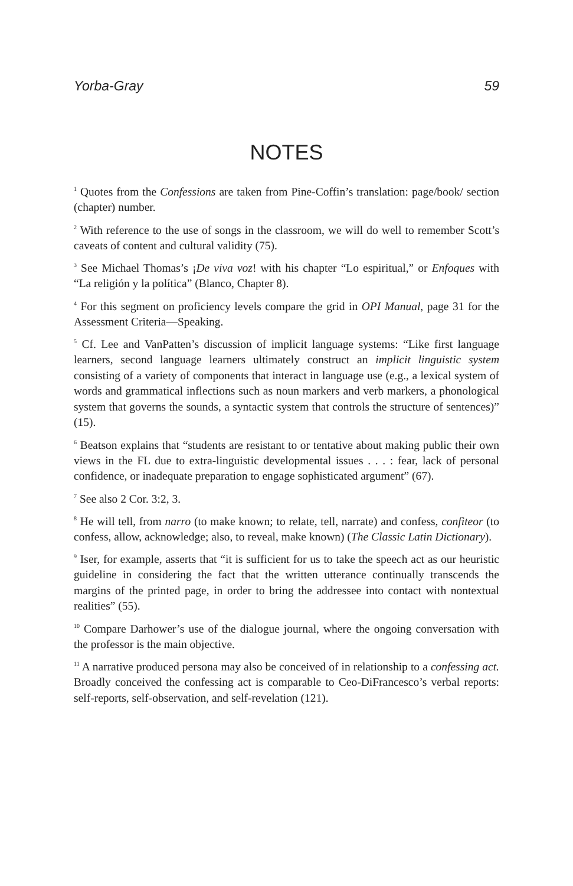Yorba-Gray 59
NOTES
<sup>1</sup> Quotes from the Confessions are taken from Pine-Coffin’s translation: page/book/ section (chapter) number.
<sup>2</sup> With reference to the use of songs in the classroom, we will do well to remember Scott’s caveats of content and cultural validity (75).
<sup>3</sup> See Michael Thomas’s ¡De viva voz! with his chapter “Lo espiritual,” or Enfoques with “La religión y la política” (Blanco, Chapter 8).
<sup>4</sup> For this segment on proficiency levels compare the grid in OPI Manual, page 31 for the Assessment Criteria—Speaking.
<sup>5</sup> Cf. Lee and VanPatten’s discussion of implicit language systems: “Like first language learners, second language learners ultimately construct an implicit linguistic system consisting of a variety of components that interact in language use (e.g., a lexical system of words and grammatical inflections such as noun markers and verb markers, a phonological system that governs the sounds, a syntactic system that controls the structure of sentences)” (15).
<sup>6</sup> Beatson explains that “students are resistant to or tentative about making public their own views in the FL due to extra-linguistic developmental issues . . . : fear, lack of personal confidence, or inadequate preparation to engage sophisticated argument” (67).
<sup>7</sup> See also 2 Cor. 3:2, 3.
<sup>8</sup> He will tell, from narro (to make known; to relate, tell, narrate) and confess, confiteor (to confess, allow, acknowledge; also, to reveal, make known) (The Classic Latin Dictionary).
<sup>9</sup> Iser, for example, asserts that “it is sufficient for us to take the speech act as our heuristic guideline in considering the fact that the written utterance continually transcends the margins of the printed page, in order to bring the addressee into contact with nontextual realities” (55).
<sup>10</sup> Compare Darhower’s use of the dialogue journal, where the ongoing conversation with the professor is the main objective.
<sup>11</sup> A narrative produced persona may also be conceived of in relationship to a confessing act. Broadly conceived the confessing act is comparable to Ceo-DiFrancesco’s verbal reports: self-reports, self-observation, and self-revelation (121).